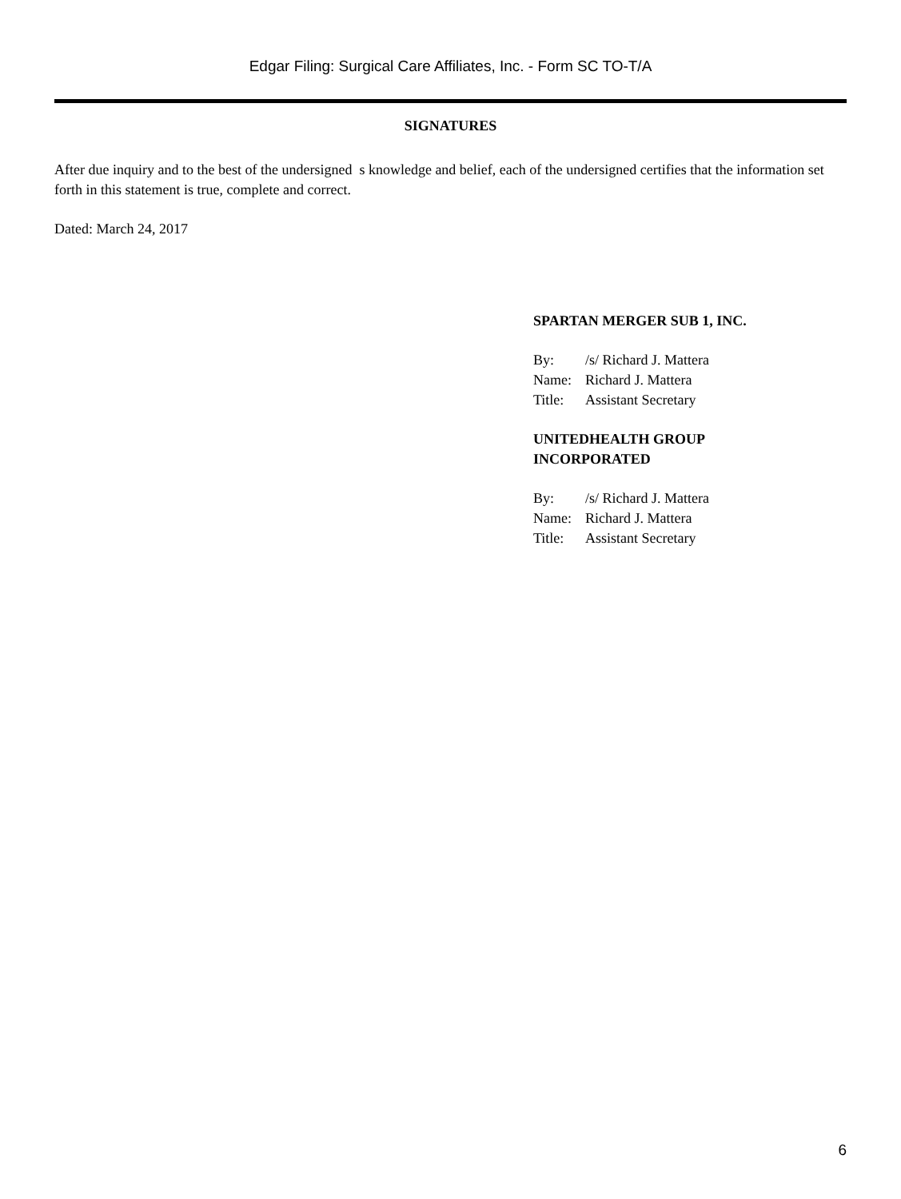Edgar Filing: Surgical Care Affiliates, Inc. - Form SC TO-T/A
SIGNATURES
After due inquiry and to the best of the undersigned s knowledge and belief, each of the undersigned certifies that the information set forth in this statement is true, complete and correct.
Dated: March 24, 2017
SPARTAN MERGER SUB 1, INC.
By: /s/ Richard J. Mattera
Name: Richard J. Mattera
Title: Assistant Secretary
UNITEDHEALTH GROUP
INCORPORATED
By: /s/ Richard J. Mattera
Name: Richard J. Mattera
Title: Assistant Secretary
6